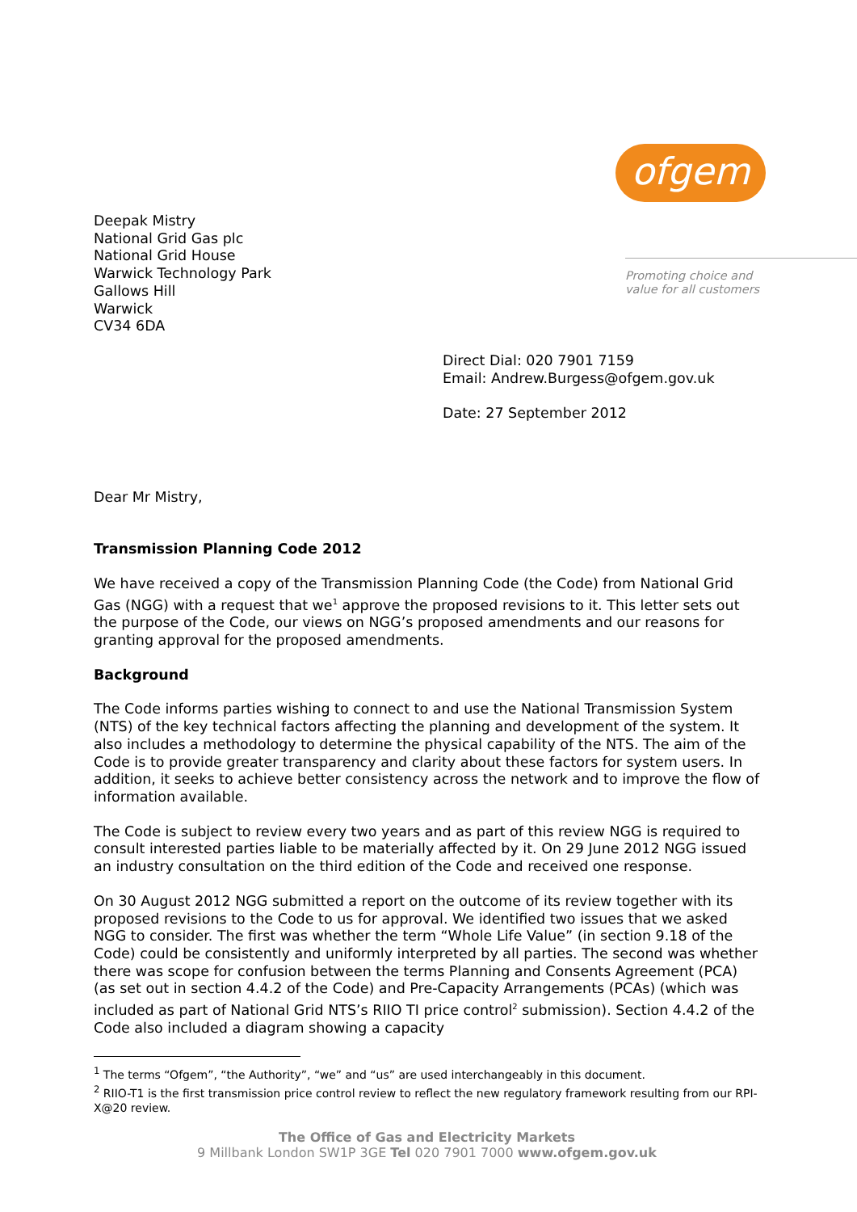ofgem
Promoting choice and
value for all customers
Deepak Mistry
National Grid Gas plc
National Grid House
Warwick Technology Park
Gallows Hill
Warwick
CV34 6DA
Direct Dial: 020 7901 7159
Email: Andrew.Burgess@ofgem.gov.uk
Date: 27 September 2012
Dear Mr Mistry,
Transmission Planning Code 2012
We have received a copy of the Transmission Planning Code (the Code) from National Grid Gas (NGG) with a request that we<sup>1</sup> approve the proposed revisions to it. This letter sets out the purpose of the Code, our views on NGG’s proposed amendments and our reasons for granting approval for the proposed amendments.
Background
The Code informs parties wishing to connect to and use the National Transmission System (NTS) of the key technical factors affecting the planning and development of the system. It also includes a methodology to determine the physical capability of the NTS. The aim of the Code is to provide greater transparency and clarity about these factors for system users. In addition, it seeks to achieve better consistency across the network and to improve the flow of information available.
The Code is subject to review every two years and as part of this review NGG is required to consult interested parties liable to be materially affected by it. On 29 June 2012 NGG issued an industry consultation on the third edition of the Code and received one response.
On 30 August 2012 NGG submitted a report on the outcome of its review together with its proposed revisions to the Code to us for approval. We identified two issues that we asked NGG to consider. The first was whether the term “Whole Life Value” (in section 9.18 of the Code) could be consistently and uniformly interpreted by all parties. The second was whether there was scope for confusion between the terms Planning and Consents Agreement (PCA) (as set out in section 4.4.2 of the Code) and Pre-Capacity Arrangements (PCAs) (which was included as part of National Grid NTS’s RIIO TI price control<sup>2</sup> submission). Section 4.4.2 of the Code also included a diagram showing a capacity
<sup>1</sup> The terms “Ofgem”, “the Authority”, “we” and “us” are used interchangeably in this document.
<sup>2</sup> RIIO-T1 is the first transmission price control review to reflect the new regulatory framework resulting from our RPI-X@20 review.
The Office of Gas and Electricity Markets
9 Millbank London SW1P 3GE Tel 020 7901 7000 www.ofgem.gov.uk